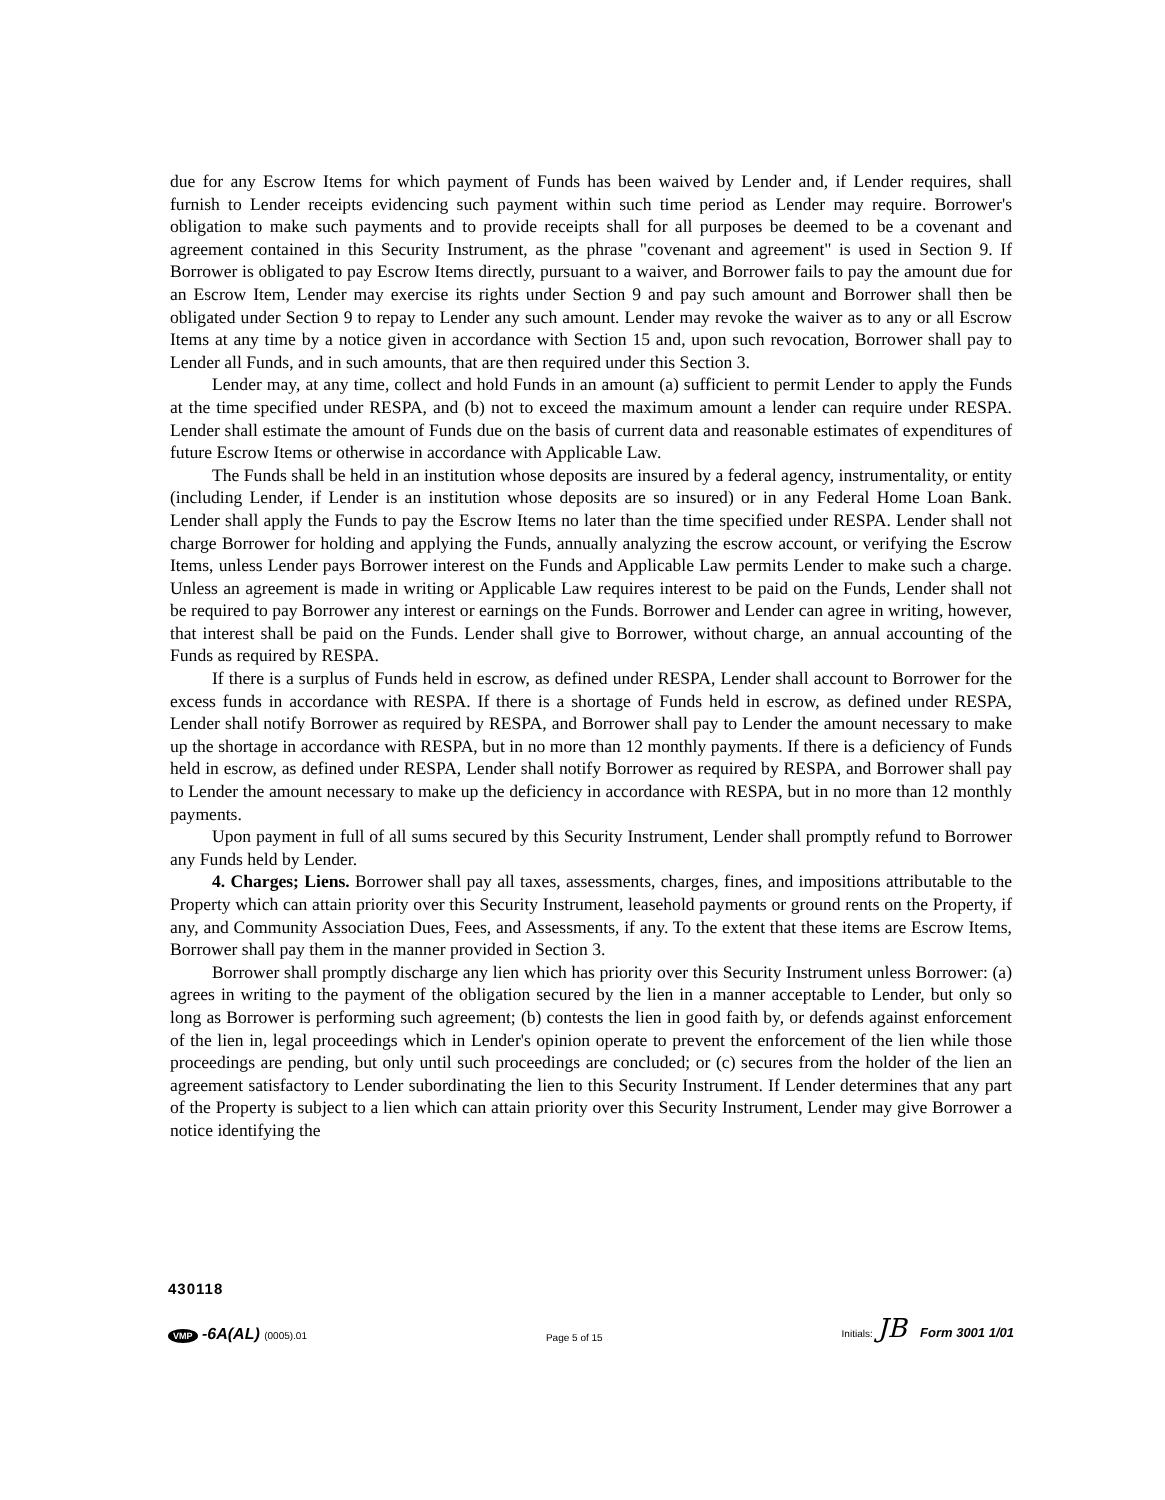due for any Escrow Items for which payment of Funds has been waived by Lender and, if Lender requires, shall furnish to Lender receipts evidencing such payment within such time period as Lender may require. Borrower's obligation to make such payments and to provide receipts shall for all purposes be deemed to be a covenant and agreement contained in this Security Instrument, as the phrase "covenant and agreement" is used in Section 9. If Borrower is obligated to pay Escrow Items directly, pursuant to a waiver, and Borrower fails to pay the amount due for an Escrow Item, Lender may exercise its rights under Section 9 and pay such amount and Borrower shall then be obligated under Section 9 to repay to Lender any such amount. Lender may revoke the waiver as to any or all Escrow Items at any time by a notice given in accordance with Section 15 and, upon such revocation, Borrower shall pay to Lender all Funds, and in such amounts, that are then required under this Section 3.
Lender may, at any time, collect and hold Funds in an amount (a) sufficient to permit Lender to apply the Funds at the time specified under RESPA, and (b) not to exceed the maximum amount a lender can require under RESPA. Lender shall estimate the amount of Funds due on the basis of current data and reasonable estimates of expenditures of future Escrow Items or otherwise in accordance with Applicable Law.
The Funds shall be held in an institution whose deposits are insured by a federal agency, instrumentality, or entity (including Lender, if Lender is an institution whose deposits are so insured) or in any Federal Home Loan Bank. Lender shall apply the Funds to pay the Escrow Items no later than the time specified under RESPA. Lender shall not charge Borrower for holding and applying the Funds, annually analyzing the escrow account, or verifying the Escrow Items, unless Lender pays Borrower interest on the Funds and Applicable Law permits Lender to make such a charge. Unless an agreement is made in writing or Applicable Law requires interest to be paid on the Funds, Lender shall not be required to pay Borrower any interest or earnings on the Funds. Borrower and Lender can agree in writing, however, that interest shall be paid on the Funds. Lender shall give to Borrower, without charge, an annual accounting of the Funds as required by RESPA.
If there is a surplus of Funds held in escrow, as defined under RESPA, Lender shall account to Borrower for the excess funds in accordance with RESPA. If there is a shortage of Funds held in escrow, as defined under RESPA, Lender shall notify Borrower as required by RESPA, and Borrower shall pay to Lender the amount necessary to make up the shortage in accordance with RESPA, but in no more than 12 monthly payments. If there is a deficiency of Funds held in escrow, as defined under RESPA, Lender shall notify Borrower as required by RESPA, and Borrower shall pay to Lender the amount necessary to make up the deficiency in accordance with RESPA, but in no more than 12 monthly payments.
Upon payment in full of all sums secured by this Security Instrument, Lender shall promptly refund to Borrower any Funds held by Lender.
4. Charges; Liens. Borrower shall pay all taxes, assessments, charges, fines, and impositions attributable to the Property which can attain priority over this Security Instrument, leasehold payments or ground rents on the Property, if any, and Community Association Dues, Fees, and Assessments, if any. To the extent that these items are Escrow Items, Borrower shall pay them in the manner provided in Section 3.
Borrower shall promptly discharge any lien which has priority over this Security Instrument unless Borrower: (a) agrees in writing to the payment of the obligation secured by the lien in a manner acceptable to Lender, but only so long as Borrower is performing such agreement; (b) contests the lien in good faith by, or defends against enforcement of the lien in, legal proceedings which in Lender's opinion operate to prevent the enforcement of the lien while those proceedings are pending, but only until such proceedings are concluded; or (c) secures from the holder of the lien an agreement satisfactory to Lender subordinating the lien to this Security Instrument. If Lender determines that any part of the Property is subject to a lien which can attain priority over this Security Instrument, Lender may give Borrower a notice identifying the
430118
VMP -6A(AL) (0005).01
Page 5 of 15
Initials: JB Form 3001 1/01